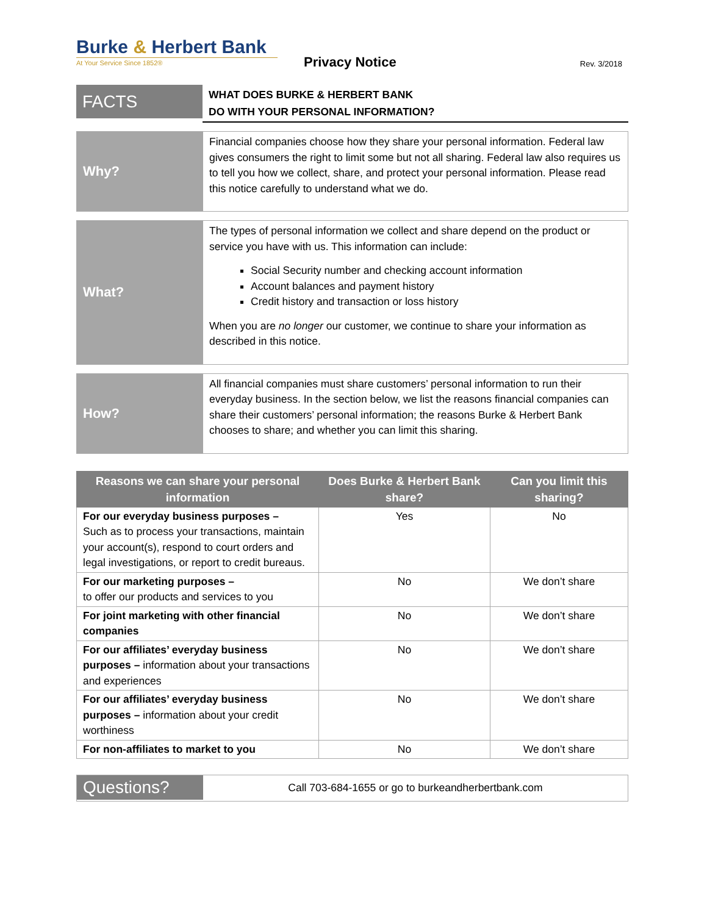Burke & Herbert Bank
At Your Service Since 1852®
Privacy Notice
Rev. 3/2018
FACTS
WHAT DOES BURKE & HERBERT BANK
DO WITH YOUR PERSONAL INFORMATION?
Why?
Financial companies choose how they share your personal information. Federal law gives consumers the right to limit some but not all sharing. Federal law also requires us to tell you how we collect, share, and protect your personal information. Please read this notice carefully to understand what we do.
What?
The types of personal information we collect and share depend on the product or service you have with us. This information can include:
Social Security number and checking account information
Account balances and payment history
Credit history and transaction or loss history
When you are no longer our customer, we continue to share your information as described in this notice.
How?
All financial companies must share customers’ personal information to run their everyday business. In the section below, we list the reasons financial companies can share their customers’ personal information; the reasons Burke & Herbert Bank chooses to share; and whether you can limit this sharing.
| Reasons we can share your personal information | Does Burke & Herbert Bank share? | Can you limit this sharing? |
| --- | --- | --- |
| For our everyday business purposes – Such as to process your transactions, maintain your account(s), respond to court orders and legal investigations, or report to credit bureaus. | Yes | No |
| For our marketing purposes – to offer our products and services to you | No | We don’t share |
| For joint marketing with other financial companies | No | We don’t share |
| For our affiliates’ everyday business purposes – information about your transactions and experiences | No | We don’t share |
| For our affiliates’ everyday business purposes – information about your credit worthiness | No | We don’t share |
| For non-affiliates to market to you | No | We don’t share |
Questions?
Call 703-684-1655 or go to burkeandherbertbank.com